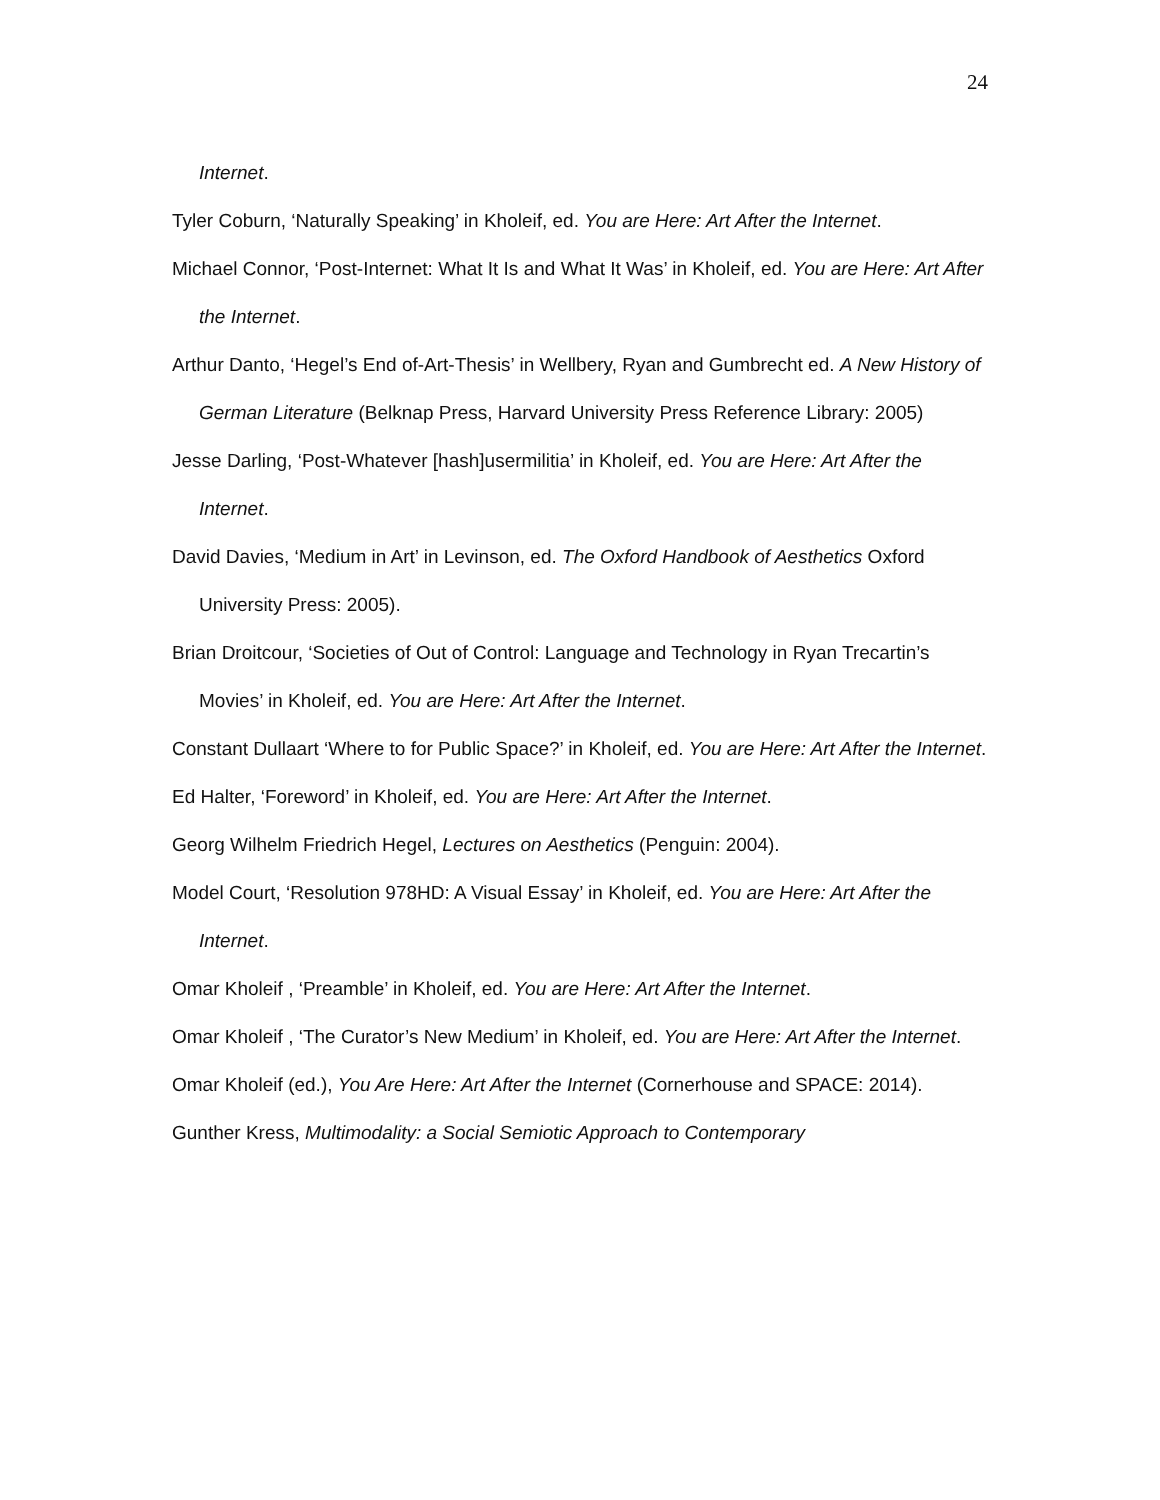24
Internet.
Tyler Coburn, ‘Naturally Speaking’ in Kholeif, ed. You are Here: Art After the Internet.
Michael Connor, ‘Post-Internet: What It Is and What It Was’ in Kholeif, ed. You are Here: Art After the Internet.
Arthur Danto, ‘Hegel’s End of-Art-Thesis’ in Wellbery, Ryan and Gumbrecht ed. A New History of German Literature (Belknap Press, Harvard University Press Reference Library: 2005)
Jesse Darling, ‘Post-Whatever [hash]usermilitia’ in Kholeif, ed. You are Here: Art After the Internet.
David Davies, ‘Medium in Art’ in Levinson, ed. The Oxford Handbook of Aesthetics Oxford University Press: 2005).
Brian Droitcour, ‘Societies of Out of Control: Language and Technology in Ryan Trecartin’s Movies’ in Kholeif, ed. You are Here: Art After the Internet.
Constant Dullaart ‘Where to for Public Space?’ in Kholeif, ed. You are Here: Art After the Internet.
Ed Halter, ‘Foreword’ in Kholeif, ed. You are Here: Art After the Internet.
Georg Wilhelm Friedrich Hegel, Lectures on Aesthetics (Penguin: 2004).
Model Court, ‘Resolution 978HD: A Visual Essay’ in Kholeif, ed. You are Here: Art After the Internet.
Omar Kholeif , ‘Preamble’ in Kholeif, ed. You are Here: Art After the Internet.
Omar Kholeif , ‘The Curator’s New Medium’ in Kholeif, ed. You are Here: Art After the Internet.
Omar Kholeif (ed.), You Are Here: Art After the Internet (Cornerhouse and SPACE: 2014).
Gunther Kress, Multimodality: a Social Semiotic Approach to Contemporary